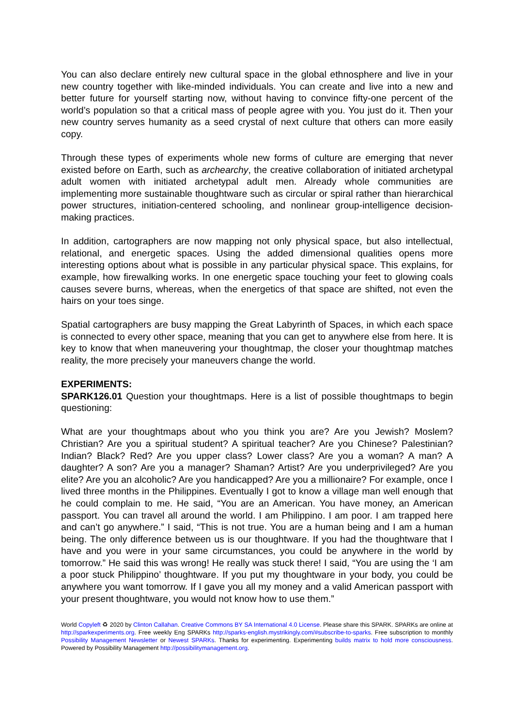You can also declare entirely new cultural space in the global ethnosphere and live in your new country together with like-minded individuals. You can create and live into a new and better future for yourself starting now, without having to convince fifty-one percent of the world’s population so that a critical mass of people agree with you. You just do it. Then your new country serves humanity as a seed crystal of next culture that others can more easily copy.
Through these types of experiments whole new forms of culture are emerging that never existed before on Earth, such as archearchy, the creative collaboration of initiated archetypal adult women with initiated archetypal adult men. Already whole communities are implementing more sustainable thoughtware such as circular or spiral rather than hierarchical power structures, initiation-centered schooling, and nonlinear group-intelligence decision-making practices.
In addition, cartographers are now mapping not only physical space, but also intellectual, relational, and energetic spaces. Using the added dimensional qualities opens more interesting options about what is possible in any particular physical space. This explains, for example, how firewalking works. In one energetic space touching your feet to glowing coals causes severe burns, whereas, when the energetics of that space are shifted, not even the hairs on your toes singe.
Spatial cartographers are busy mapping the Great Labyrinth of Spaces, in which each space is connected to every other space, meaning that you can get to anywhere else from here. It is key to know that when maneuvering your thoughtmap, the closer your thoughtmap matches reality, the more precisely your maneuvers change the world.
EXPERIMENTS:
SPARK126.01 Question your thoughtmaps. Here is a list of possible thoughtmaps to begin questioning:
What are your thoughtmaps about who you think you are? Are you Jewish? Moslem? Christian? Are you a spiritual student? A spiritual teacher? Are you Chinese? Palestinian? Indian? Black? Red? Are you upper class? Lower class? Are you a woman? A man? A daughter? A son? Are you a manager? Shaman? Artist? Are you underprivileged? Are you elite? Are you an alcoholic? Are you handicapped? Are you a millionaire? For example, once I lived three months in the Philippines. Eventually I got to know a village man well enough that he could complain to me. He said, “You are an American. You have money, an American passport. You can travel all around the world. I am Philippino. I am poor. I am trapped here and can’t go anywhere.” I said, “This is not true. You are a human being and I am a human being. The only difference between us is our thoughtware. If you had the thoughtware that I have and you were in your same circumstances, you could be anywhere in the world by tomorrow.” He said this was wrong! He really was stuck there! I said, “You are using the ‘I am a poor stuck Philippino’ thoughtware. If you put my thoughtware in your body, you could be anywhere you want tomorrow. If I gave you all my money and a valid American passport with your present thoughtware, you would not know how to use them.”
World Copyleft ♻ 2020 by Clinton Callahan. Creative Commons BY SA International 4.0 License. Please share this SPARK. SPARKs are online at http://sparkexperiments.org. Free weekly Eng SPARKs http://sparks-english.mystrikingly.com/#subscribe-to-sparks. Free subscription to monthly Possibility Management Newsletter or Newest SPARKs. Thanks for experimenting. Experimenting builds matrix to hold more consciousness. Powered by Possibility Management http://possibilitymanagement.org.